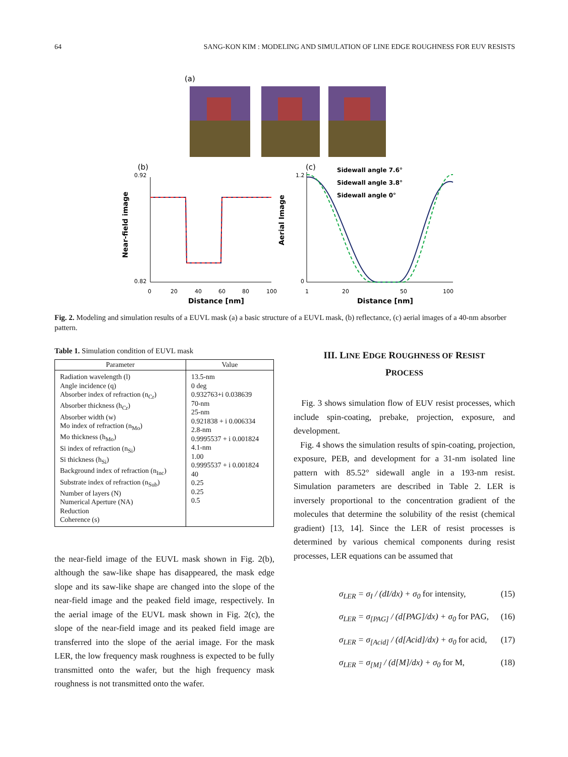64 SANG-KON KIM : MODELING AND SIMULATION OF LINE EDGE ROUGHNESS FOR EUV RESISTS
(a)
(b)
(c)
Sidewall angle 7.6°
Sidewall angle 3.8°
Sidewall angle 0°
0.92
0.82
0
20
40
60
80
100
Distance [nm]
Near-field image
1.2
0
1
20
50
100
Distance [nm]
Aerial Image
Fig. 2. Modeling and simulation results of a EUVL mask (a) a basic structure of a EUVL mask, (b) reflectance, (c) aerial images of a 40-nm absorber pattern.
Table 1. Simulation condition of EUVL mask
| Parameter | Value |
| --- | --- |
| Radiation wavelength (l) Angle incidence (q) Absorber index of refraction (n<sub>Cr</sub>) Absorber thickness (h<sub>Cr</sub>) Absorber width (w) Mo index of refraction (n<sub>Mo</sub>) Mo thickness (h<sub>Mo</sub>) Si index of refraction (n<sub>Si</sub>) Si thickness (h<sub>Si</sub>) Background index of refraction (n<sub>Inc</sub>) Substrate index of refraction (n<sub>Sub</sub>) Number of layers (N) Numerical Aperture (NA) Reduction Coherence (s) | 13.5-nm 0 deg 0.932763+i 0.038639 70-nm 25-nm 0.921838 + i 0.006334 2.8-nm 0.9995537 + i 0.001824 4.1-nm 1.00 0.9995537 + i 0.001824 40 0.25 0.25 0.5 |
the near-field image of the EUVL mask shown in Fig. 2(b), although the saw-like shape has disappeared, the mask edge slope and its saw-like shape are changed into the slope of the near-field image and the peaked field image, respectively. In the aerial image of the EUVL mask shown in Fig. 2(c), the slope of the near-field image and its peaked field image are transferred into the slope of the aerial image. For the mask LER, the low frequency mask roughness is expected to be fully transmitted onto the wafer, but the high frequency mask roughness is not transmitted onto the wafer.
III. LINE EDGE ROUGHNESS OF RESIST
PROCESS
Fig. 3 shows simulation flow of EUV resist processes, which include spin-coating, prebake, projection, exposure, and development.
Fig. 4 shows the simulation results of spin-coating, projection, exposure, PEB, and development for a 31-nm isolated line pattern with 85.52° sidewall angle in a 193-nm resist. Simulation parameters are described in Table 2. LER is inversely proportional to the concentration gradient of the molecules that determine the solubility of the resist (chemical gradient) [13, 14]. Since the LER of resist processes is determined by various chemical components during resist processes, LER equations can be assumed that
σ<sub>LER</sub> = σ<sub>I</sub> / (dI/dx) + σ<sub>0</sub> for intensity, (15)
σ<sub>LER</sub> = σ<sub>[PAG]</sub> / (d[PAG]/dx) + σ<sub>0</sub> for PAG, (16)
σ<sub>LER</sub> = σ<sub>[Acid]</sub> / (d[Acid]/dx) + σ<sub>0</sub> for acid, (17)
σ<sub>LER</sub> = σ<sub>[M]</sub> / (d[M]/dx) + σ<sub>0</sub> for M, (18)